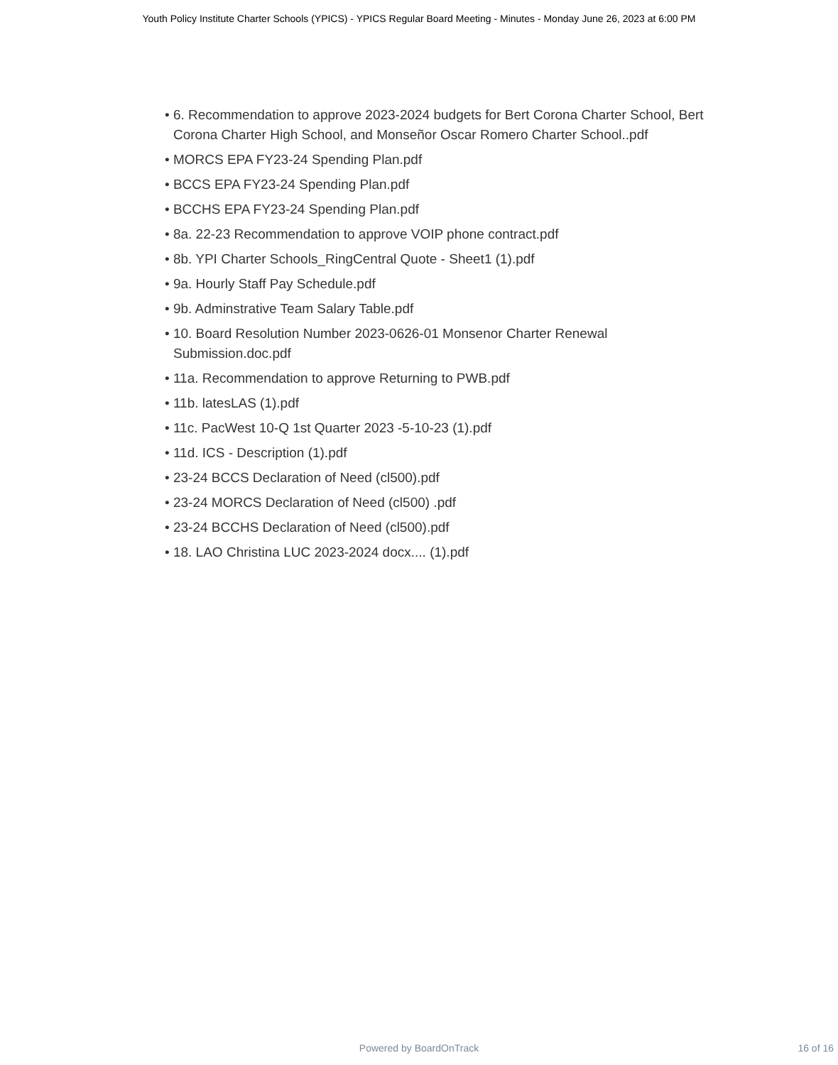Youth Policy Institute Charter Schools (YPICS) - YPICS Regular Board Meeting - Minutes - Monday June 26, 2023 at 6:00 PM
• 6. Recommendation to approve 2023-2024 budgets for Bert Corona Charter School, Bert Corona Charter High School, and Monseñor Oscar Romero Charter School..pdf
• MORCS EPA FY23-24 Spending Plan.pdf
• BCCS EPA FY23-24 Spending Plan.pdf
• BCCHS EPA FY23-24 Spending Plan.pdf
• 8a. 22-23 Recommendation to approve VOIP phone contract.pdf
• 8b. YPI Charter Schools_RingCentral Quote - Sheet1 (1).pdf
• 9a. Hourly Staff Pay Schedule.pdf
• 9b. Adminstrative Team Salary Table.pdf
• 10. Board Resolution Number 2023-0626-01 Monsenor Charter Renewal Submission.doc.pdf
• 11a. Recommendation to approve Returning to PWB.pdf
• 11b. latesLAS (1).pdf
• 11c. PacWest 10-Q 1st Quarter 2023 -5-10-23 (1).pdf
• 11d. ICS - Description (1).pdf
• 23-24 BCCS Declaration of Need (cl500).pdf
• 23-24 MORCS Declaration of Need (cl500) .pdf
• 23-24 BCCHS Declaration of Need (cl500).pdf
• 18. LAO Christina LUC 2023-2024 docx.... (1).pdf
Powered by BoardOnTrack
16 of 16